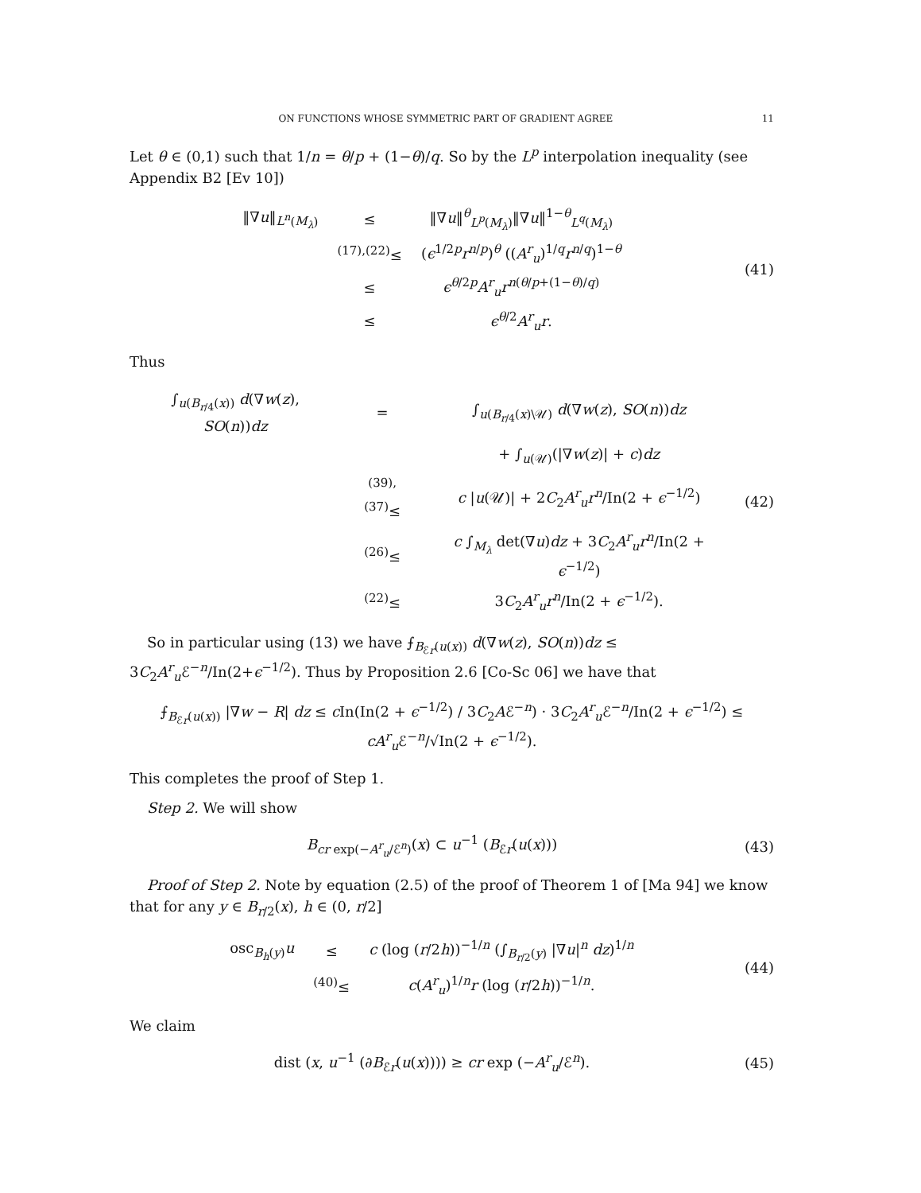ON FUNCTIONS WHOSE SYMMETRIC PART OF GRADIENT AGREE 11
Let θ ∈ (0,1) such that 1/n = θ/p + (1−θ)/q. So by the L<sup>p</sup> interpolation inequality (see Appendix B2 [Ev 10])
| ‖∇ u ‖<sub>L<sup>n</sup>(M<sub>λ</sub>)</sub> | ≤ | ‖∇ u ‖<sup>θ</sup><sub>L<sup>p</sup>(M<sub>λ</sub>)</sub>‖∇ u ‖<sup>1−θ</sup><sub>L<sup>q</sup>(M<sub>λ</sub>)</sub> |
| | <sup>(17),(22)</sup>≤ | ( ϵ<sup>1/2p</sup> r<sup>n/p</sup>)<sup>θ</sup> (( A<sup>r</sup><sub>u</sub> )<sup>1/q</sup> r<sup>n/q</sup>)<sup>1−θ</sup> |
| | ≤ | ϵ<sup>θ/2p</sup> A<sup>r</sup><sub>u</sub>r<sup>n(θ/p+(1−θ)/q)</sup> |
| | ≤ | ϵ<sup>θ/2</sup> A<sup>r</sup><sub>u</sub>r . |
(41)
Thus
| ∫<sub>u(B<sub>r/4</sub>(x))</sub> d (∇ w ( z ), SO ( n )) dz | = | ∫<sub>u(B<sub>r/4</sub>(x)\𝒰)</sub> d (∇ w ( z ), SO ( n )) dz |
| | | + ∫<sub>u(𝒰)</sub>(/∇ w ( z )/ + c ) dz |
| | <sup>(39),(37)</sup>≤ | c / u (𝒰)/ + 2 C<sub>2</sub> A<sup>r</sup><sub>u</sub>r<sup>n</sup> /In(2 + ϵ<sup>−1/2</sup>) |
| | <sup>(26)</sup>≤ | c ∫<sub>M<sub>λ</sub></sub> det(∇ u ) dz + 3 C<sub>2</sub> A<sup>r</sup><sub>u</sub>r<sup>n</sup> /In(2 + ϵ<sup>−1/2</sup>) |
| | <sup>(22)</sup>≤ | 3 C<sub>2</sub> A<sup>r</sup><sub>u</sub>r<sup>n</sup> /In(2 + ϵ<sup>−1/2</sup>). |
(42)
So in particular using (13) we have ⨍<sub>B<sub>ℰr</sub>(u(x))</sub> d(∇w(z), SO(n))dz ≤ 3C<sub>2</sub>A<sup>r</sup><sub>u</sub> ℰ<sup>−n</sup>/In(2+ϵ<sup>−1/2</sup>). Thus by Proposition 2.6 [Co-Sc 06] we have that
⨍<sub>B<sub>ℰr</sub>(u(x))</sub> |∇w − R| dz ≤ c In(In(2 + ϵ<sup>−1/2</sup>) / 3C<sub>2</sub>Aℰ<sup>−n</sup>) · 3C<sub>2</sub>A<sup>r</sup><sub>u</sub> ℰ<sup>−n</sup>/In(2 + ϵ<sup>−1/2</sup>) ≤ cA<sup>r</sup><sub>u</sub> ℰ<sup>−n</sup>/√In(2 + ϵ<sup>−1/2</sup>).
This completes the proof of Step 1.
Step 2. We will show
B<sub>cr exp(−A<sup>r</sup><sub>u</sub>/ℰ<sup>n</sup>)</sub>(x) ⊂ u<sup>−1</sup> (B<sub>ℰr</sub>(u(x)))
(43)
Proof of Step 2. Note by equation (2.5) of the proof of Theorem 1 of [Ma 94] we know that for any y ∈ B<sub>r/2</sub>(x), h ∈ (0, r/2]
| osc<sub>B<sub>h</sub>(y)</sub> u | ≤ | c (log ( r /2 h ))<sup>−1/n</sup> (∫<sub>B<sub>r/2</sub>(y)</sub> /∇ u /<sup>n</sup> dz )<sup>1/n</sup> |
| | <sup>(40)</sup>≤ | c ( A<sup>r</sup><sub>u</sub> )<sup>1/n</sup> r (log ( r /2 h ))<sup>−1/n</sup>. |
(44)
We claim
dist (x, u<sup>−1</sup> (∂B<sub>ℰr</sub>(u(x)))) ≥ cr exp (−A<sup>r</sup><sub>u</sub>/ℰ<sup>n</sup>).
(45)